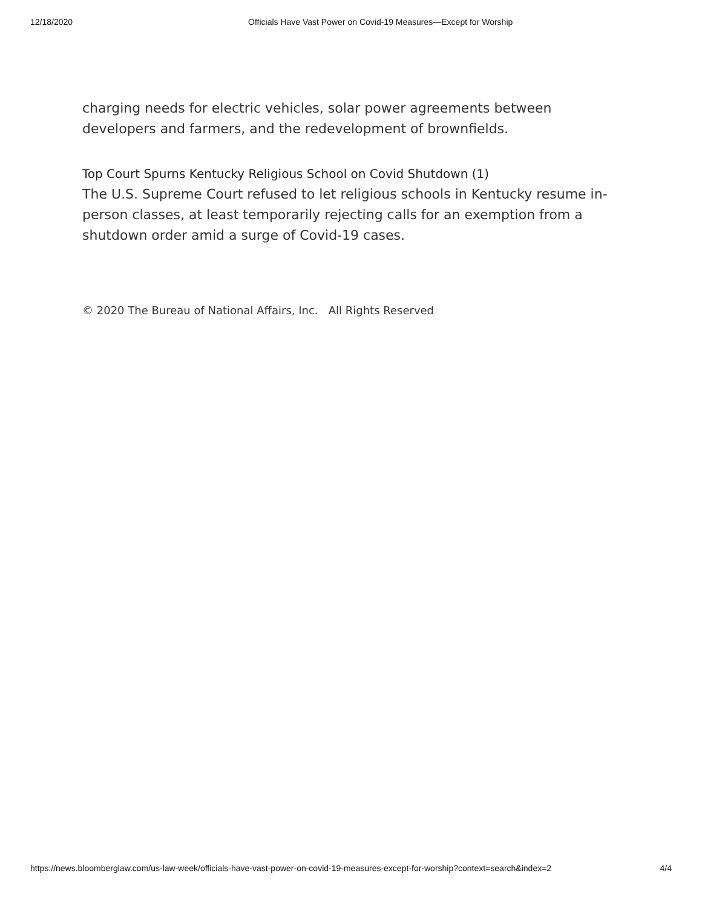12/18/2020 Officials Have Vast Power on Covid-19 Measures—Except for Worship
charging needs for electric vehicles, solar power agreements between developers and farmers, and the redevelopment of brownfields.
Top Court Spurns Kentucky Religious School on Covid Shutdown (1)
The U.S. Supreme Court refused to let religious schools in Kentucky resume in-person classes, at least temporarily rejecting calls for an exemption from a shutdown order amid a surge of Covid-19 cases.
© 2020 The Bureau of National Affairs, Inc. All Rights Reserved
https://news.bloomberglaw.com/us-law-week/officials-have-vast-power-on-covid-19-measures-except-for-worship?context=search&index=2 4/4